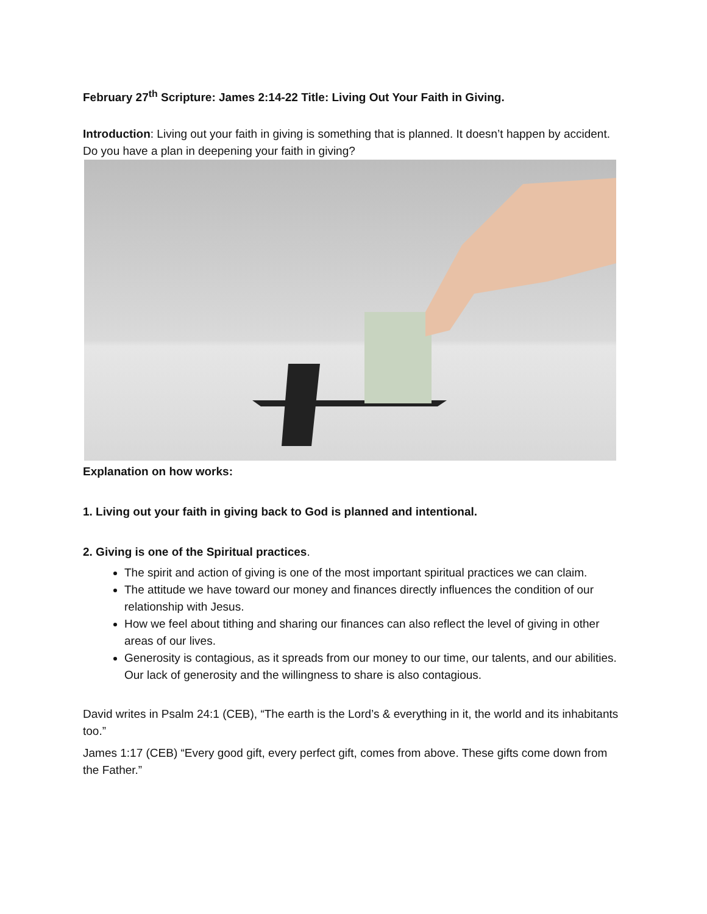February 27<sup>th</sup> Scripture: James 2:14-22 Title: Living Out Your Faith in Giving.
Introduction: Living out your faith in giving is something that is planned. It doesn’t happen by accident. Do you have a plan in deepening your faith in giving?
Explanation on how works:
1. Living out your faith in giving back to God is planned and intentional.
2. Giving is one of the Spiritual practices.
The spirit and action of giving is one of the most important spiritual practices we can claim.
The attitude we have toward our money and finances directly influences the condition of our relationship with Jesus.
How we feel about tithing and sharing our finances can also reflect the level of giving in other areas of our lives.
Generosity is contagious, as it spreads from our money to our time, our talents, and our abilities. Our lack of generosity and the willingness to share is also contagious.
David writes in Psalm 24:1 (CEB), “The earth is the Lord’s & everything in it, the world and its inhabitants too.”
James 1:17 (CEB) “Every good gift, every perfect gift, comes from above. These gifts come down from the Father.”